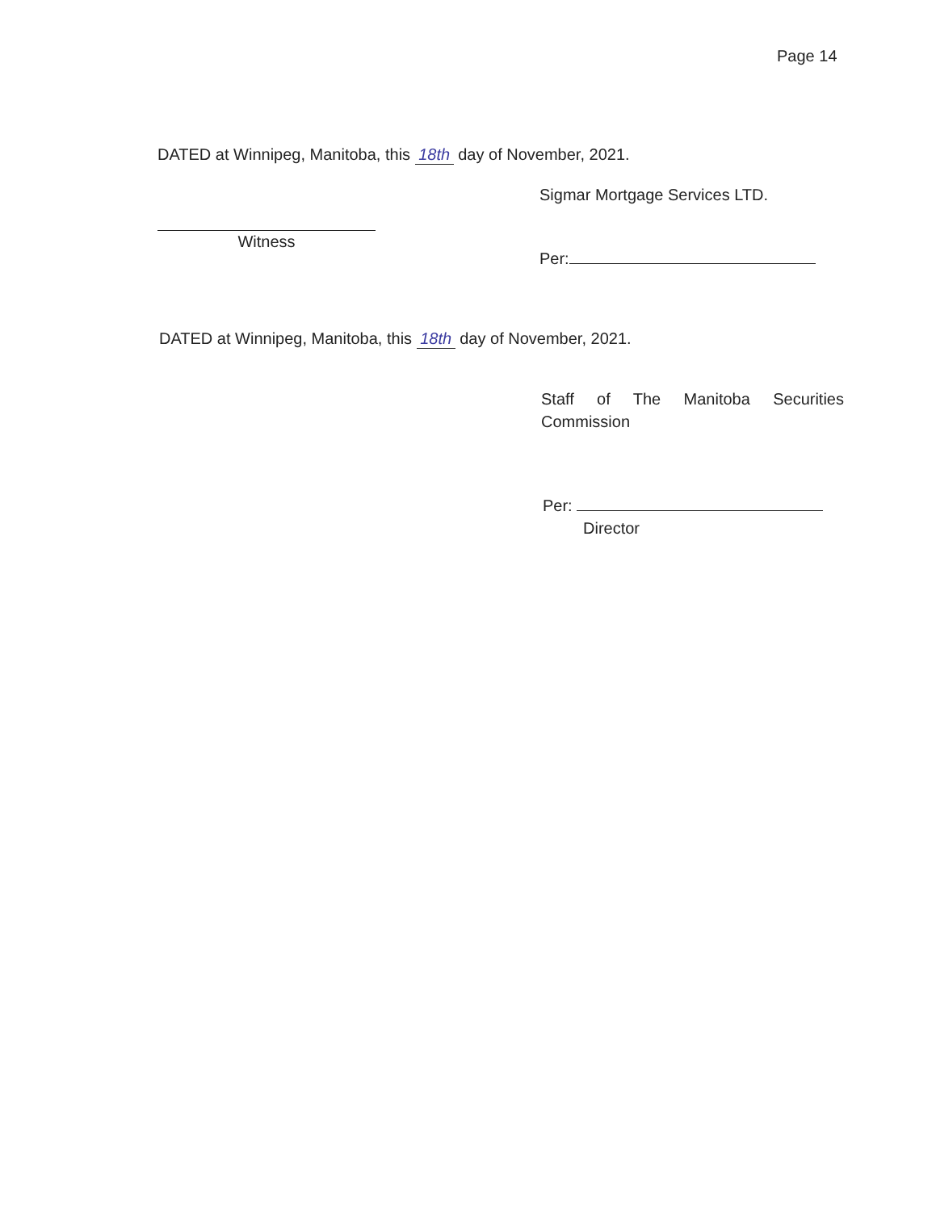Page 14
DATED at Winnipeg, Manitoba, this 18th day of November, 2021.
Sigmar Mortgage Services LTD.
Witness
Per:
DATED at Winnipeg, Manitoba, this 18th day of November, 2021.
Staff of The Manitoba Securities Commission
Per:
Director